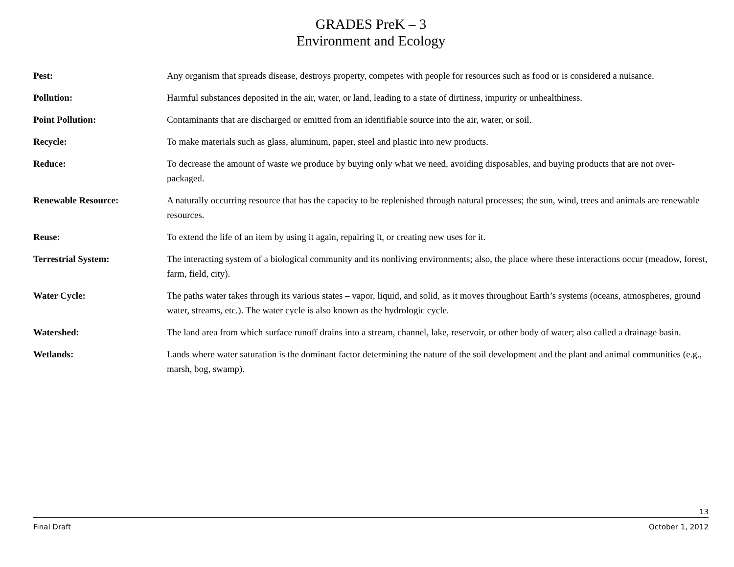GRADES PreK – 3
Environment and Ecology
Pest: Any organism that spreads disease, destroys property, competes with people for resources such as food or is considered a nuisance.
Pollution: Harmful substances deposited in the air, water, or land, leading to a state of dirtiness, impurity or unhealthiness.
Point Pollution: Contaminants that are discharged or emitted from an identifiable source into the air, water, or soil.
Recycle: To make materials such as glass, aluminum, paper, steel and plastic into new products.
Reduce: To decrease the amount of waste we produce by buying only what we need, avoiding disposables, and buying products that are not over-packaged.
Renewable Resource: A naturally occurring resource that has the capacity to be replenished through natural processes; the sun, wind, trees and animals are renewable resources.
Reuse: To extend the life of an item by using it again, repairing it, or creating new uses for it.
Terrestrial System: The interacting system of a biological community and its nonliving environments; also, the place where these interactions occur (meadow, forest, farm, field, city).
Water Cycle: The paths water takes through its various states – vapor, liquid, and solid, as it moves throughout Earth’s systems (oceans, atmospheres, ground water, streams, etc.). The water cycle is also known as the hydrologic cycle.
Watershed: The land area from which surface runoff drains into a stream, channel, lake, reservoir, or other body of water; also called a drainage basin.
Wetlands: Lands where water saturation is the dominant factor determining the nature of the soil development and the plant and animal communities (e.g., marsh, bog, swamp).
13
Final Draft October 1, 2012